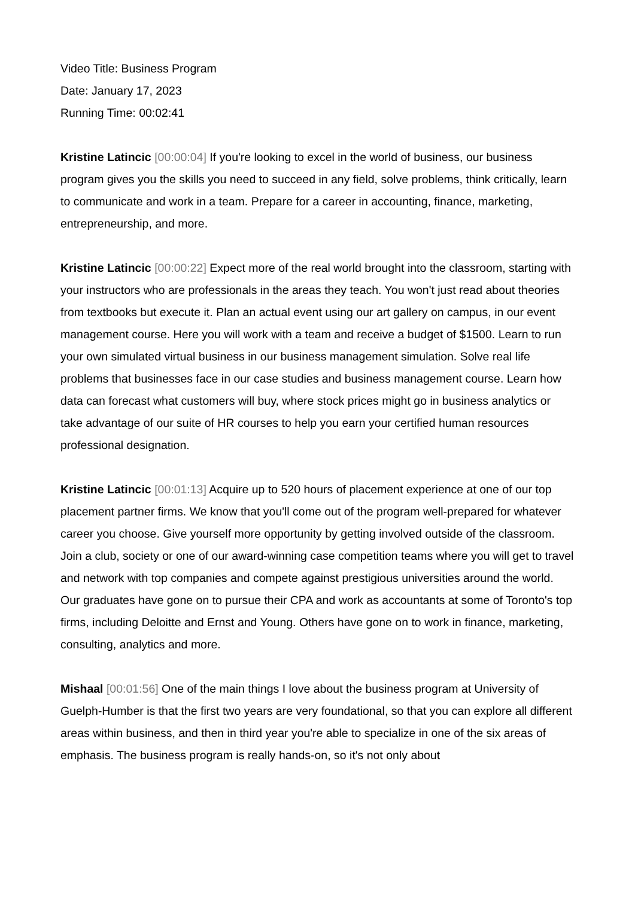Video Title: Business Program
Date: January 17, 2023
Running Time: 00:02:41
Kristine Latincic [00:00:04] If you're looking to excel in the world of business, our business program gives you the skills you need to succeed in any field, solve problems, think critically, learn to communicate and work in a team. Prepare for a career in accounting, finance, marketing, entrepreneurship, and more.
Kristine Latincic [00:00:22] Expect more of the real world brought into the classroom, starting with your instructors who are professionals in the areas they teach. You won't just read about theories from textbooks but execute it. Plan an actual event using our art gallery on campus, in our event management course. Here you will work with a team and receive a budget of $1500. Learn to run your own simulated virtual business in our business management simulation. Solve real life problems that businesses face in our case studies and business management course. Learn how data can forecast what customers will buy, where stock prices might go in business analytics or take advantage of our suite of HR courses to help you earn your certified human resources professional designation.
Kristine Latincic [00:01:13] Acquire up to 520 hours of placement experience at one of our top placement partner firms. We know that you'll come out of the program well-prepared for whatever career you choose. Give yourself more opportunity by getting involved outside of the classroom. Join a club, society or one of our award-winning case competition teams where you will get to travel and network with top companies and compete against prestigious universities around the world. Our graduates have gone on to pursue their CPA and work as accountants at some of Toronto's top firms, including Deloitte and Ernst and Young. Others have gone on to work in finance, marketing, consulting, analytics and more.
Mishaal [00:01:56] One of the main things I love about the business program at University of Guelph-Humber is that the first two years are very foundational, so that you can explore all different areas within business, and then in third year you're able to specialize in one of the six areas of emphasis. The business program is really hands-on, so it's not only about